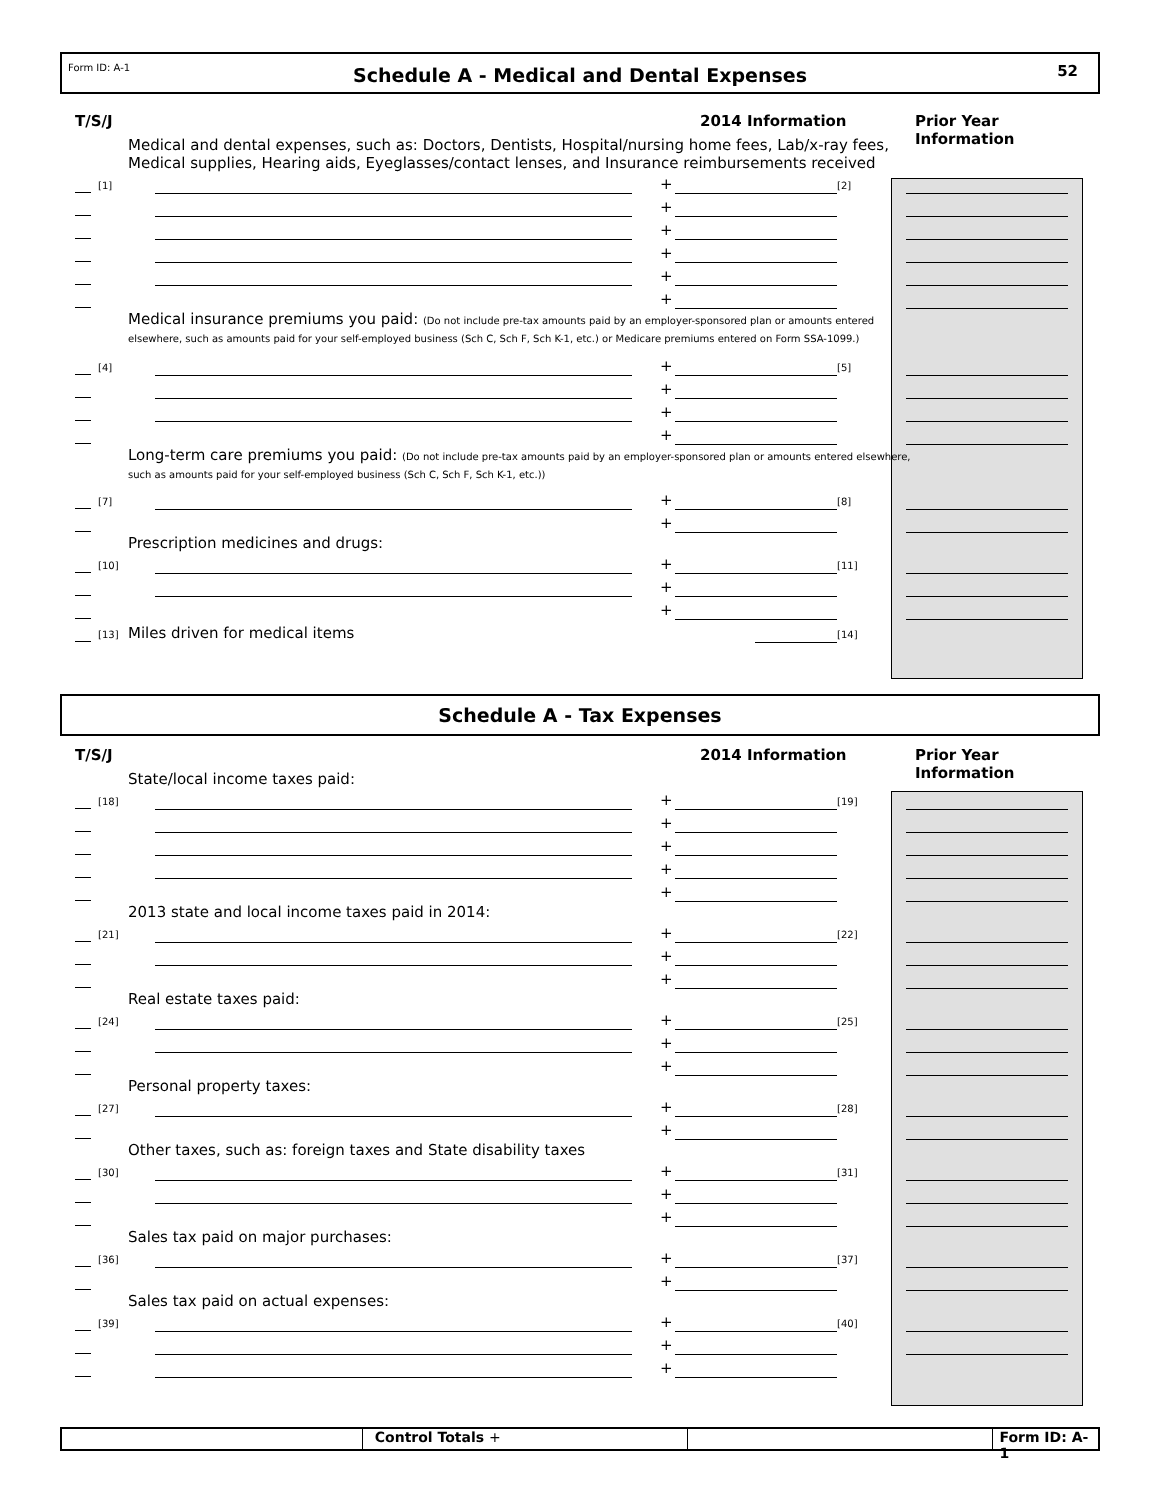Form ID: A-1
Schedule A - Medical and Dental Expenses
52
T/S/J 2014 Information Prior Year Information
Medical and dental expenses, such as: Doctors, Dentists, Hospital/nursing home fees, Lab/x-ray fees,
Medical supplies, Hearing aids, Eyeglasses/contact lenses, and Insurance reimbursements received
[1] + [2]
+
+
+
+
+
Medical insurance premiums you paid: (Do not include pre-tax amounts paid by an employer-sponsored plan or amounts entered elsewhere, such as amounts paid for your self-employed business (Sch C, Sch F, Sch K-1, etc.) or Medicare premiums entered on Form SSA-1099.)
[4] + [5]
+
+
+
Long-term care premiums you paid: (Do not include pre-tax amounts paid by an employer-sponsored plan or amounts entered elsewhere, such as amounts paid for your self-employed business (Sch C, Sch F, Sch K-1, etc.))
[7] + [8]
+
Prescription medicines and drugs:
[10] + [11]
+
+
[13] Miles driven for medical items [14]
Schedule A - Tax Expenses
T/S/J 2014 Information Prior Year Information
State/local income taxes paid:
[18] + [19]
+
+
+
+
2013 state and local income taxes paid in 2014:
[21] + [22]
+
+
Real estate taxes paid:
[24] + [25]
+
+
Personal property taxes:
[27] + [28]
+
Other taxes, such as: foreign taxes and State disability taxes
[30] + [31]
+
+
Sales tax paid on major purchases:
[36] + [37]
+
Sales tax paid on actual expenses:
[39] + [40]
+
+
Control Totals + Form ID: A-1